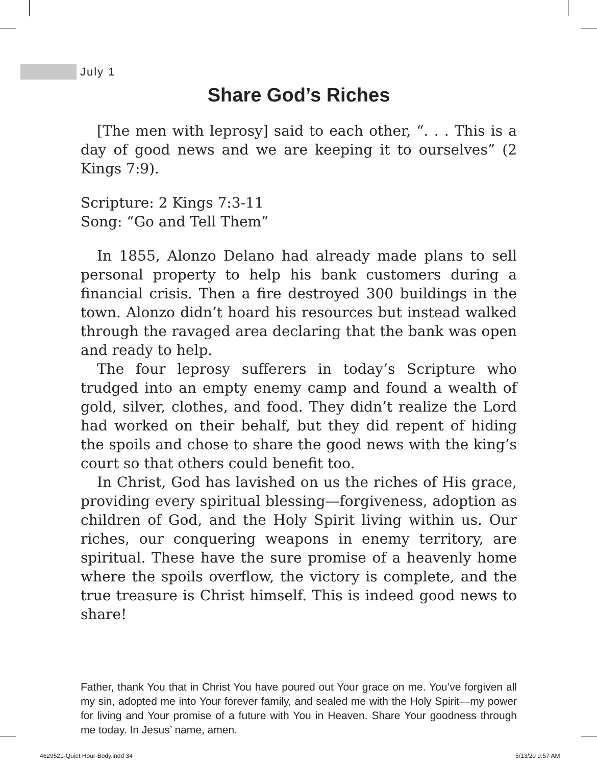July 1
Share God’s Riches
[The men with leprosy] said to each other, “. . . This is a day of good news and we are keeping it to ourselves” (2 Kings 7:9).
Scripture: 2 Kings 7:3-11
Song: “Go and Tell Them”
In 1855, Alonzo Delano had already made plans to sell personal property to help his bank customers during a financial crisis. Then a fire destroyed 300 buildings in the town. Alonzo didn’t hoard his resources but instead walked through the ravaged area declaring that the bank was open and ready to help.
The four leprosy sufferers in today’s Scripture who trudged into an empty enemy camp and found a wealth of gold, silver, clothes, and food. They didn’t realize the Lord had worked on their behalf, but they did repent of hiding the spoils and chose to share the good news with the king’s court so that others could benefit too.
In Christ, God has lavished on us the riches of His grace, providing every spiritual blessing—forgiveness, adoption as children of God, and the Holy Spirit living within us. Our riches, our conquering weapons in enemy territory, are spiritual. These have the sure promise of a heavenly home where the spoils overflow, the victory is complete, and the true treasure is Christ himself. This is indeed good news to share!
Father, thank You that in Christ You have poured out Your grace on me. You’ve forgiven all my sin, adopted me into Your forever family, and sealed me with the Holy Spirit—my power for living and Your promise of a future with You in Heaven. Share Your goodness through me today. In Jesus’ name, amen.
4629521-Quiet Hour-Body.indd 34
5/13/20 9:57 AM